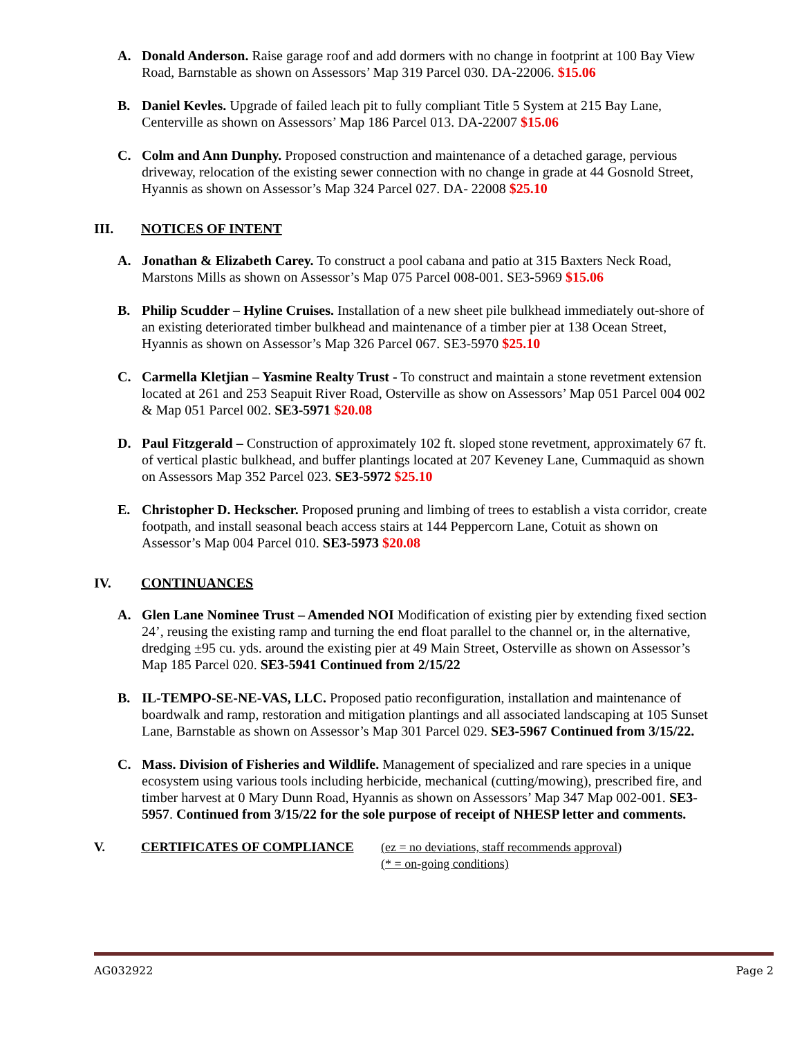A. Donald Anderson. Raise garage roof and add dormers with no change in footprint at 100 Bay View Road, Barnstable as shown on Assessors’ Map 319 Parcel 030. DA-22006. $15.06
B. Daniel Kevles. Upgrade of failed leach pit to fully compliant Title 5 System at 215 Bay Lane, Centerville as shown on Assessors’ Map 186 Parcel 013. DA-22007 $15.06
C. Colm and Ann Dunphy. Proposed construction and maintenance of a detached garage, pervious driveway, relocation of the existing sewer connection with no change in grade at 44 Gosnold Street, Hyannis as shown on Assessor’s Map 324 Parcel 027. DA- 22008 $25.10
III. NOTICES OF INTENT
A. Jonathan & Elizabeth Carey. To construct a pool cabana and patio at 315 Baxters Neck Road, Marstons Mills as shown on Assessor’s Map 075 Parcel 008-001. SE3-5969 $15.06
B. Philip Scudder – Hyline Cruises. Installation of a new sheet pile bulkhead immediately out-shore of an existing deteriorated timber bulkhead and maintenance of a timber pier at 138 Ocean Street, Hyannis as shown on Assessor’s Map 326 Parcel 067. SE3-5970 $25.10
C. Carmella Kletjian – Yasmine Realty Trust - To construct and maintain a stone revetment extension located at 261 and 253 Seapuit River Road, Osterville as show on Assessors’ Map 051 Parcel 004 002 & Map 051 Parcel 002. SE3-5971 $20.08
D. Paul Fitzgerald – Construction of approximately 102 ft. sloped stone revetment, approximately 67 ft. of vertical plastic bulkhead, and buffer plantings located at 207 Keveney Lane, Cummaquid as shown on Assessors Map 352 Parcel 023. SE3-5972 $25.10
E. Christopher D. Heckscher. Proposed pruning and limbing of trees to establish a vista corridor, create footpath, and install seasonal beach access stairs at 144 Peppercorn Lane, Cotuit as shown on Assessor’s Map 004 Parcel 010. SE3-5973 $20.08
IV. CONTINUANCES
A. Glen Lane Nominee Trust – Amended NOI Modification of existing pier by extending fixed section 24’, reusing the existing ramp and turning the end float parallel to the channel or, in the alternative, dredging ±95 cu. yds. around the existing pier at 49 Main Street, Osterville as shown on Assessor’s Map 185 Parcel 020. SE3-5941 Continued from 2/15/22
B. IL-TEMPO-SE-NE-VAS, LLC. Proposed patio reconfiguration, installation and maintenance of boardwalk and ramp, restoration and mitigation plantings and all associated landscaping at 105 Sunset Lane, Barnstable as shown on Assessor’s Map 301 Parcel 029. SE3-5967 Continued from 3/15/22.
C. Mass. Division of Fisheries and Wildlife. Management of specialized and rare species in a unique ecosystem using various tools including herbicide, mechanical (cutting/mowing), prescribed fire, and timber harvest at 0 Mary Dunn Road, Hyannis as shown on Assessors’ Map 347 Map 002-001. SE3-5957. Continued from 3/15/22 for the sole purpose of receipt of NHESP letter and comments.
V. CERTIFICATES OF COMPLIANCE (ez = no deviations, staff recommends approval)
(* = on-going conditions)
AG032922 Page 2